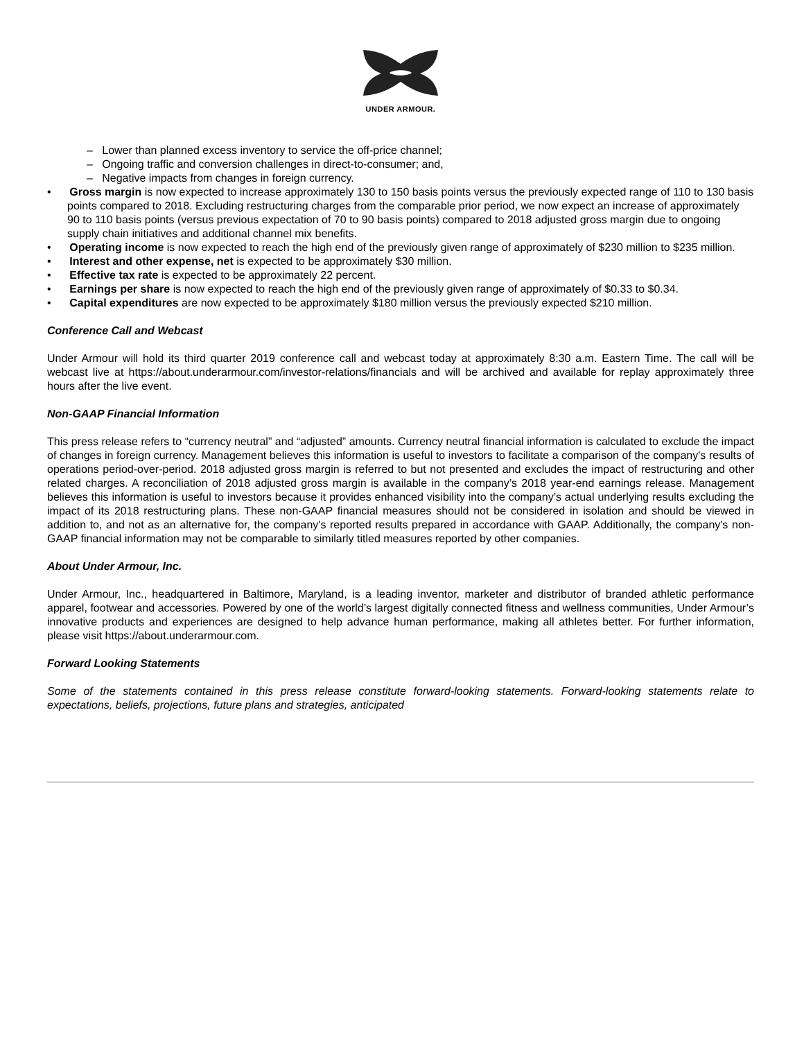UNDER ARMOUR.
– Lower than planned excess inventory to service the off-price channel;
– Ongoing traffic and conversion challenges in direct-to-consumer; and,
– Negative impacts from changes in foreign currency.
• Gross margin is now expected to increase approximately 130 to 150 basis points versus the previously expected range of 110 to 130 basis points compared to 2018. Excluding restructuring charges from the comparable prior period, we now expect an increase of approximately 90 to 110 basis points (versus previous expectation of 70 to 90 basis points) compared to 2018 adjusted gross margin due to ongoing supply chain initiatives and additional channel mix benefits.
• Operating income is now expected to reach the high end of the previously given range of approximately of $230 million to $235 million.
• Interest and other expense, net is expected to be approximately $30 million.
• Effective tax rate is expected to be approximately 22 percent.
• Earnings per share is now expected to reach the high end of the previously given range of approximately of $0.33 to $0.34.
• Capital expenditures are now expected to be approximately $180 million versus the previously expected $210 million.
Conference Call and Webcast
Under Armour will hold its third quarter 2019 conference call and webcast today at approximately 8:30 a.m. Eastern Time. The call will be webcast live at https://about.underarmour.com/investor-relations/financials and will be archived and available for replay approximately three hours after the live event.
Non-GAAP Financial Information
This press release refers to “currency neutral” and “adjusted” amounts. Currency neutral financial information is calculated to exclude the impact of changes in foreign currency. Management believes this information is useful to investors to facilitate a comparison of the company's results of operations period-over-period. 2018 adjusted gross margin is referred to but not presented and excludes the impact of restructuring and other related charges. A reconciliation of 2018 adjusted gross margin is available in the company’s 2018 year-end earnings release. Management believes this information is useful to investors because it provides enhanced visibility into the company’s actual underlying results excluding the impact of its 2018 restructuring plans. These non-GAAP financial measures should not be considered in isolation and should be viewed in addition to, and not as an alternative for, the company's reported results prepared in accordance with GAAP. Additionally, the company's non-GAAP financial information may not be comparable to similarly titled measures reported by other companies.
About Under Armour, Inc.
Under Armour, Inc., headquartered in Baltimore, Maryland, is a leading inventor, marketer and distributor of branded athletic performance apparel, footwear and accessories. Powered by one of the world’s largest digitally connected fitness and wellness communities, Under Armour’s innovative products and experiences are designed to help advance human performance, making all athletes better. For further information, please visit https://about.underarmour.com.
Forward Looking Statements
Some of the statements contained in this press release constitute forward-looking statements. Forward-looking statements relate to expectations, beliefs, projections, future plans and strategies, anticipated